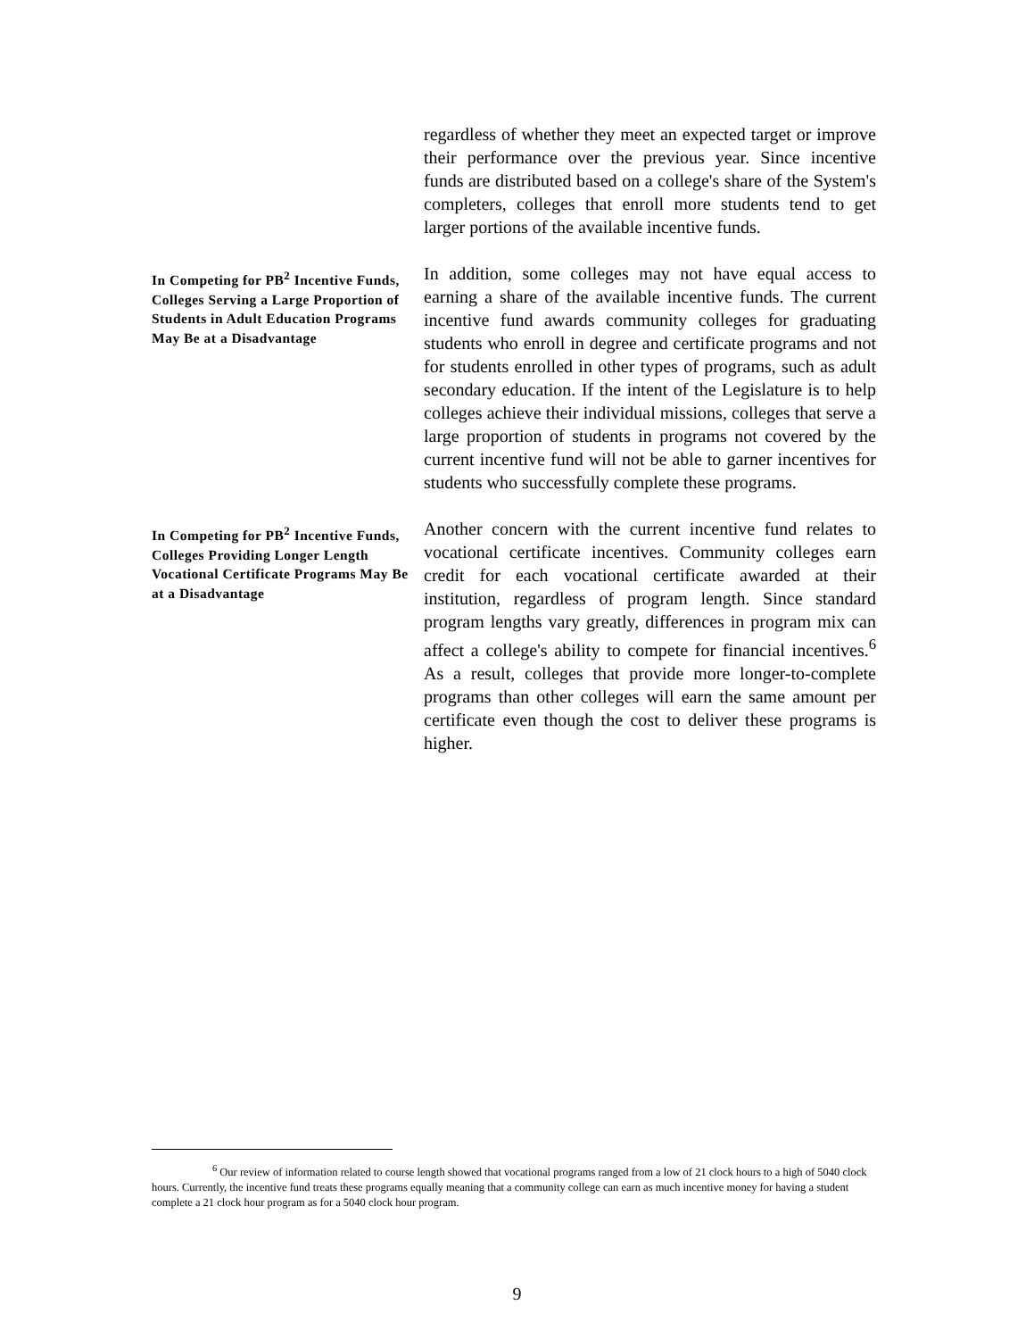regardless of whether they meet an expected target or improve their performance over the previous year. Since incentive funds are distributed based on a college's share of the System's completers, colleges that enroll more students tend to get larger portions of the available incentive funds.
In Competing for PB<sup>2</sup> Incentive Funds, Colleges Serving a Large Proportion of Students in Adult Education Programs May Be at a Disadvantage
In addition, some colleges may not have equal access to earning a share of the available incentive funds. The current incentive fund awards community colleges for graduating students who enroll in degree and certificate programs and not for students enrolled in other types of programs, such as adult secondary education. If the intent of the Legislature is to help colleges achieve their individual missions, colleges that serve a large proportion of students in programs not covered by the current incentive fund will not be able to garner incentives for students who successfully complete these programs.
In Competing for PB<sup>2</sup> Incentive Funds, Colleges Providing Longer Length Vocational Certificate Programs May Be at a Disadvantage
Another concern with the current incentive fund relates to vocational certificate incentives. Community colleges earn credit for each vocational certificate awarded at their institution, regardless of program length. Since standard program lengths vary greatly, differences in program mix can affect a college's ability to compete for financial incentives.<sup>6</sup> As a result, colleges that provide more longer-to-complete programs than other colleges will earn the same amount per certificate even though the cost to deliver these programs is higher.
<sup>6</sup> Our review of information related to course length showed that vocational programs ranged from a low of 21 clock hours to a high of 5040 clock hours. Currently, the incentive fund treats these programs equally meaning that a community college can earn as much incentive money for having a student complete a 21 clock hour program as for a 5040 clock hour program.
9